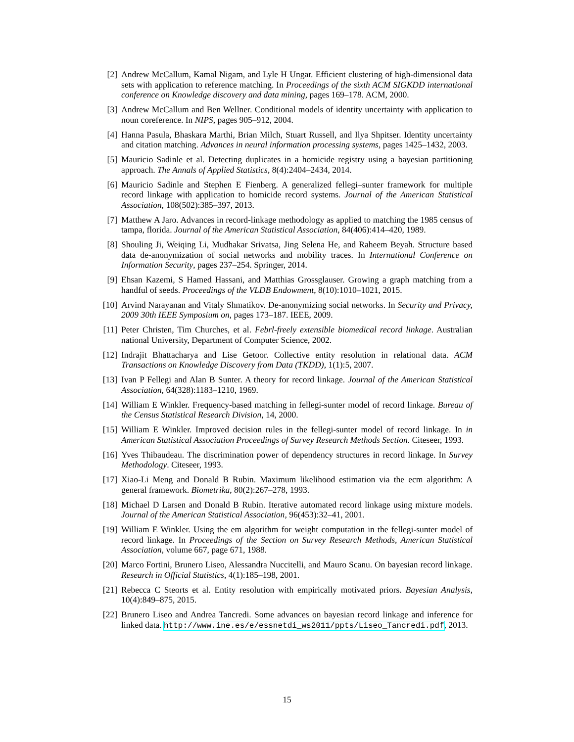[2] Andrew McCallum, Kamal Nigam, and Lyle H Ungar. Efficient clustering of high-dimensional data sets with application to reference matching. In Proceedings of the sixth ACM SIGKDD international conference on Knowledge discovery and data mining, pages 169–178. ACM, 2000.
[3] Andrew McCallum and Ben Wellner. Conditional models of identity uncertainty with application to noun coreference. In NIPS, pages 905–912, 2004.
[4] Hanna Pasula, Bhaskara Marthi, Brian Milch, Stuart Russell, and Ilya Shpitser. Identity uncertainty and citation matching. Advances in neural information processing systems, pages 1425–1432, 2003.
[5] Mauricio Sadinle et al. Detecting duplicates in a homicide registry using a bayesian partitioning approach. The Annals of Applied Statistics, 8(4):2404–2434, 2014.
[6] Mauricio Sadinle and Stephen E Fienberg. A generalized fellegi–sunter framework for multiple record linkage with application to homicide record systems. Journal of the American Statistical Association, 108(502):385–397, 2013.
[7] Matthew A Jaro. Advances in record-linkage methodology as applied to matching the 1985 census of tampa, florida. Journal of the American Statistical Association, 84(406):414–420, 1989.
[8] Shouling Ji, Weiqing Li, Mudhakar Srivatsa, Jing Selena He, and Raheem Beyah. Structure based data de-anonymization of social networks and mobility traces. In International Conference on Information Security, pages 237–254. Springer, 2014.
[9] Ehsan Kazemi, S Hamed Hassani, and Matthias Grossglauser. Growing a graph matching from a handful of seeds. Proceedings of the VLDB Endowment, 8(10):1010–1021, 2015.
[10]
Arvind Narayanan and Vitaly Shmatikov. De-anonymizing social networks. In Security and Privacy, 2009 30th IEEE Symposium on, pages 173–187. IEEE, 2009.
[11]
Peter Christen, Tim Churches, et al. Febrl-freely extensible biomedical record linkage. Australian national University, Department of Computer Science, 2002.
[12]
Indrajit Bhattacharya and Lise Getoor. Collective entity resolution in relational data. ACM Transactions on Knowledge Discovery from Data (TKDD), 1(1):5, 2007.
[13]
Ivan P Fellegi and Alan B Sunter. A theory for record linkage. Journal of the American Statistical Association, 64(328):1183–1210, 1969.
[14]
William E Winkler. Frequency-based matching in fellegi-sunter model of record linkage. Bureau of the Census Statistical Research Division, 14, 2000.
[15]
William E Winkler. Improved decision rules in the fellegi-sunter model of record linkage. In in American Statistical Association Proceedings of Survey Research Methods Section. Citeseer, 1993.
[16]
Yves Thibaudeau. The discrimination power of dependency structures in record linkage. In Survey Methodology. Citeseer, 1993.
[17]
Xiao-Li Meng and Donald B Rubin. Maximum likelihood estimation via the ecm algorithm: A general framework. Biometrika, 80(2):267–278, 1993.
[18]
Michael D Larsen and Donald B Rubin. Iterative automated record linkage using mixture models. Journal of the American Statistical Association, 96(453):32–41, 2001.
[19]
William E Winkler. Using the em algorithm for weight computation in the fellegi-sunter model of record linkage. In Proceedings of the Section on Survey Research Methods, American Statistical Association, volume 667, page 671, 1988.
[20]
Marco Fortini, Brunero Liseo, Alessandra Nuccitelli, and Mauro Scanu. On bayesian record linkage. Research in Official Statistics, 4(1):185–198, 2001.
[21]
Rebecca C Steorts et al. Entity resolution with empirically motivated priors. Bayesian Analysis, 10(4):849–875, 2015.
[22]
Brunero Liseo and Andrea Tancredi. Some advances on bayesian record linkage and inference for linked data. http://www.ine.es/e/essnetdi_ws2011/ppts/Liseo_Tancredi.pdf, 2013.
15